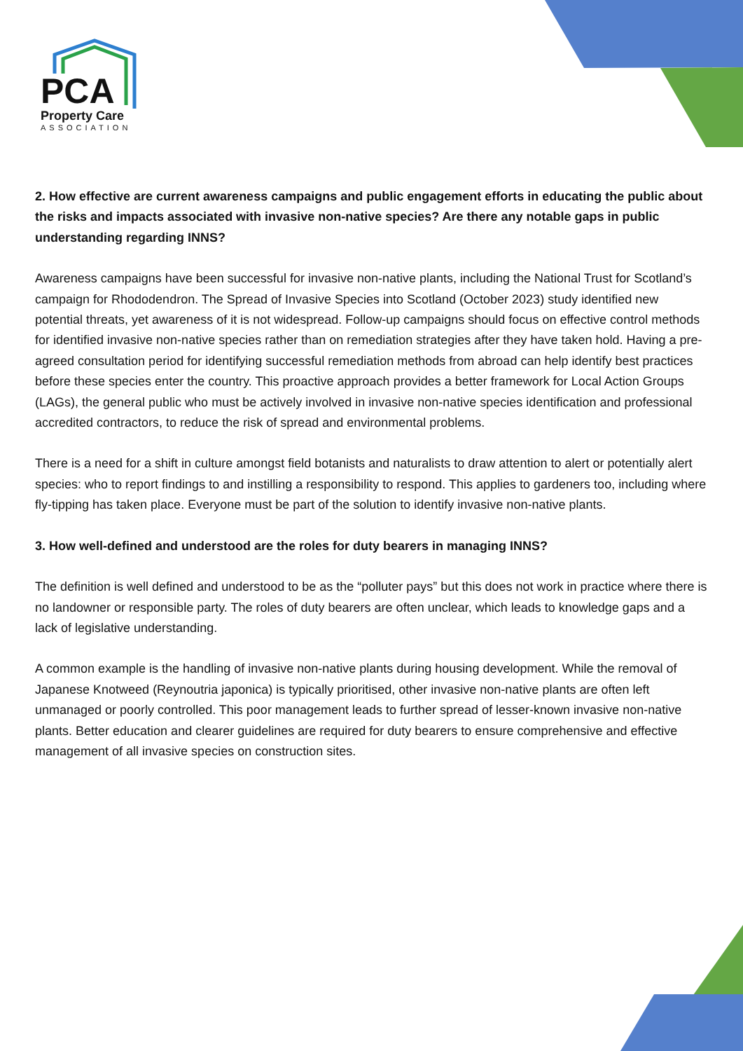PCA
Property Care
ASSOCIATION
2. How effective are current awareness campaigns and public engagement efforts in educating the public about the risks and impacts associated with invasive non-native species? Are there any notable gaps in public understanding regarding INNS?
Awareness campaigns have been successful for invasive non-native plants, including the National Trust for Scotland’s campaign for Rhododendron. The Spread of Invasive Species into Scotland (October 2023) study identified new potential threats, yet awareness of it is not widespread. Follow-up campaigns should focus on effective control methods for identified invasive non-native species rather than on remediation strategies after they have taken hold. Having a pre-agreed consultation period for identifying successful remediation methods from abroad can help identify best practices before these species enter the country. This proactive approach provides a better framework for Local Action Groups (LAGs), the general public who must be actively involved in invasive non-native species identification and professional accredited contractors, to reduce the risk of spread and environmental problems.
There is a need for a shift in culture amongst field botanists and naturalists to draw attention to alert or potentially alert species: who to report findings to and instilling a responsibility to respond. This applies to gardeners too, including where fly-tipping has taken place. Everyone must be part of the solution to identify invasive non-native plants.
3. How well-defined and understood are the roles for duty bearers in managing INNS?
The definition is well defined and understood to be as the “polluter pays” but this does not work in practice where there is no landowner or responsible party. The roles of duty bearers are often unclear, which leads to knowledge gaps and a lack of legislative understanding.
A common example is the handling of invasive non-native plants during housing development. While the removal of Japanese Knotweed (Reynoutria japonica) is typically prioritised, other invasive non-native plants are often left unmanaged or poorly controlled. This poor management leads to further spread of lesser-known invasive non-native plants. Better education and clearer guidelines are required for duty bearers to ensure comprehensive and effective management of all invasive species on construction sites.